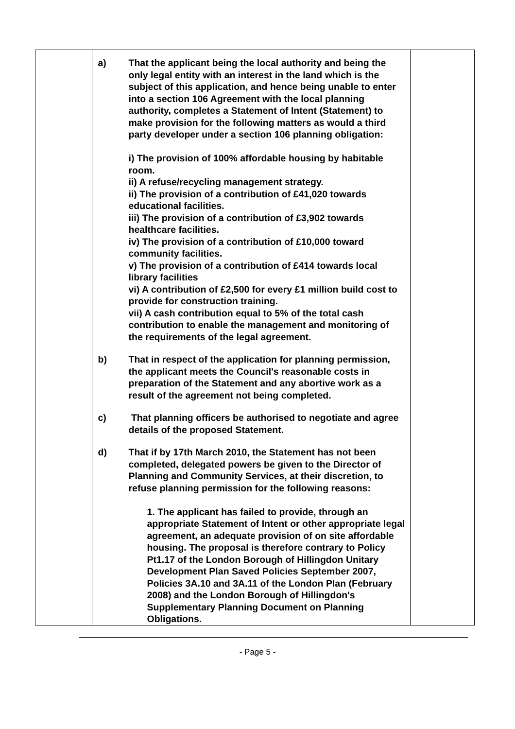| | a) That the applicant being the local authority and being the only legal entity with an interest in the land which is the subject of this application, and hence being unable to enter into a section 106 Agreement with the local planning authority, completes a Statement of Intent (Statement) to make provision for the following matters as would a third party developer under a section 106 planning obligation: i) The provision of 100% affordable housing by habitable room. ii) A refuse/recycling management strategy. ii) The provision of a contribution of £41,020 towards educational facilities. iii) The provision of a contribution of £3,902 towards healthcare facilities. iv) The provision of a contribution of £10,000 toward community facilities. v) The provision of a contribution of £414 towards local library facilities vi) A contribution of £2,500 for every £1 million build cost to provide for construction training. vii) A cash contribution equal to 5% of the total cash contribution to enable the management and monitoring of the requirements of the legal agreement. b) That in respect of the application for planning permission, the applicant meets the Council's reasonable costs in preparation of the Statement and any abortive work as a result of the agreement not being completed. c) That planning officers be authorised to negotiate and agree details of the proposed Statement. d) That if by 17th March 2010, the Statement has not been completed, delegated powers be given to the Director of Planning and Community Services, at their discretion, to refuse planning permission for the following reasons: 1. The applicant has failed to provide, through an appropriate Statement of Intent or other appropriate legal agreement, an adequate provision of on site affordable housing. The proposal is therefore contrary to Policy Pt1.17 of the London Borough of Hillingdon Unitary Development Plan Saved Policies September 2007, Policies 3A.10 and 3A.11 of the London Plan (February 2008) and the London Borough of Hillingdon's Supplementary Planning Document on Planning Obligations. | |
- Page 5 -